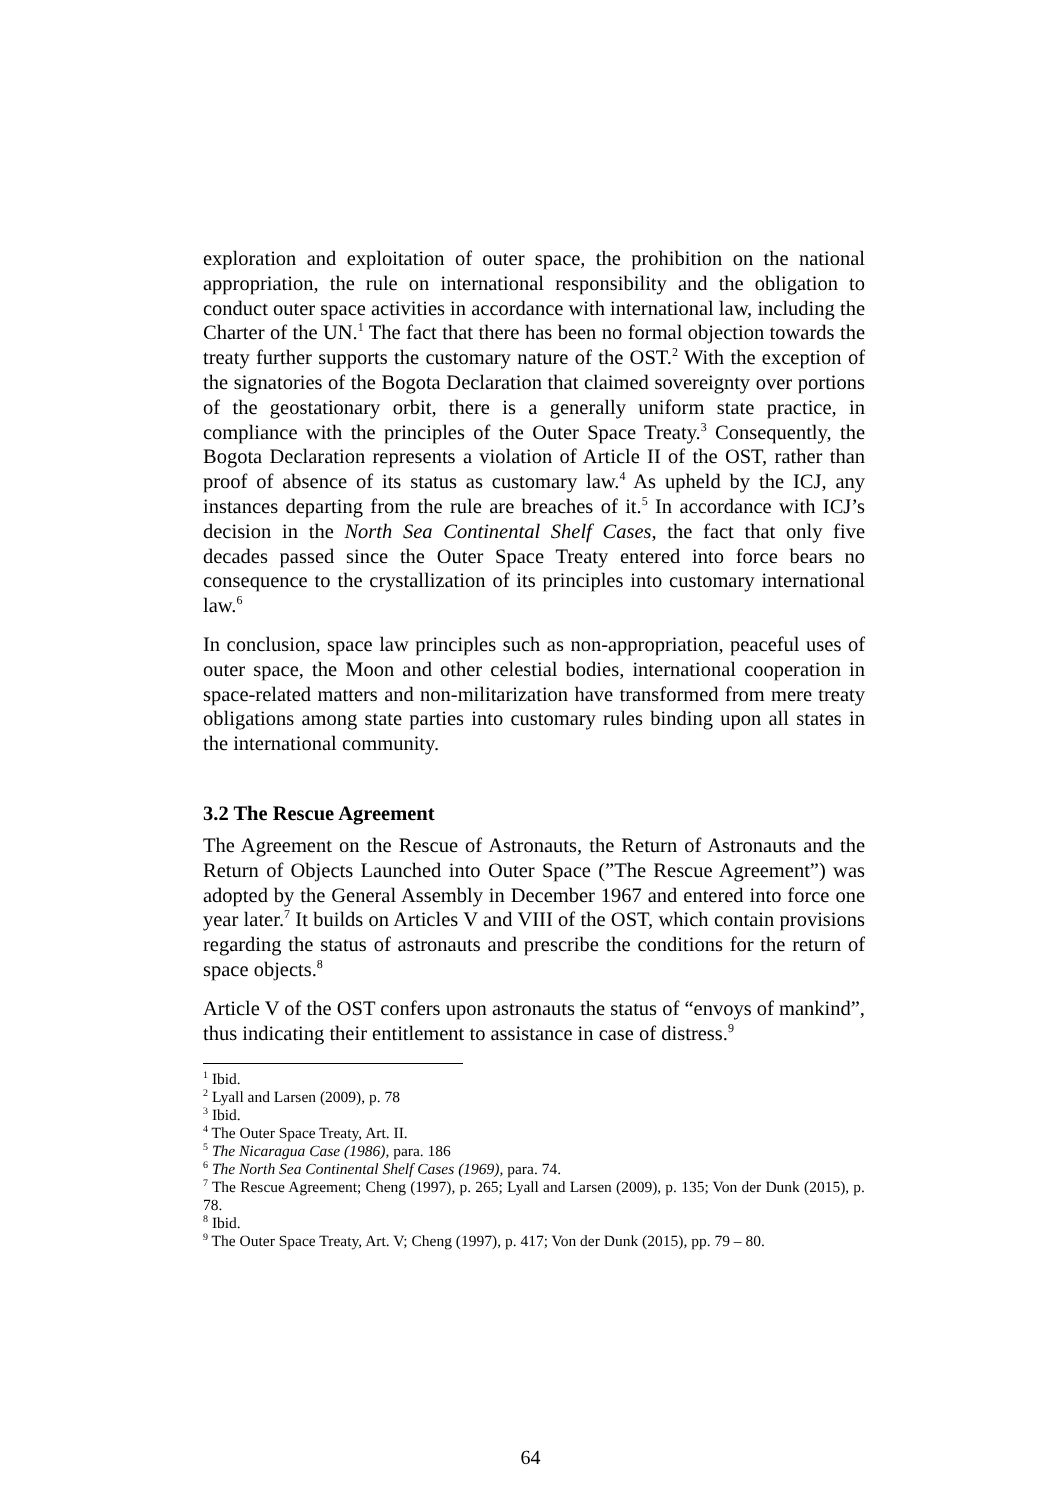exploration and exploitation of outer space, the prohibition on the national appropriation, the rule on international responsibility and the obligation to conduct outer space activities in accordance with international law, including the Charter of the UN.<sup>1</sup> The fact that there has been no formal objection towards the treaty further supports the customary nature of the OST.<sup>2</sup> With the exception of the signatories of the Bogota Declaration that claimed sovereignty over portions of the geostationary orbit, there is a generally uniform state practice, in compliance with the principles of the Outer Space Treaty.<sup>3</sup> Consequently, the Bogota Declaration represents a violation of Article II of the OST, rather than proof of absence of its status as customary law.<sup>4</sup> As upheld by the ICJ, any instances departing from the rule are breaches of it.<sup>5</sup> In accordance with ICJ’s decision in the North Sea Continental Shelf Cases, the fact that only five decades passed since the Outer Space Treaty entered into force bears no consequence to the crystallization of its principles into customary international law.<sup>6</sup>
In conclusion, space law principles such as non-appropriation, peaceful uses of outer space, the Moon and other celestial bodies, international cooperation in space-related matters and non-militarization have transformed from mere treaty obligations among state parties into customary rules binding upon all states in the international community.
3.2 The Rescue Agreement
The Agreement on the Rescue of Astronauts, the Return of Astronauts and the Return of Objects Launched into Outer Space (”The Rescue Agreement”) was adopted by the General Assembly in December 1967 and entered into force one year later.<sup>7</sup> It builds on Articles V and VIII of the OST, which contain provisions regarding the status of astronauts and prescribe the conditions for the return of space objects.<sup>8</sup>
Article V of the OST confers upon astronauts the status of “envoys of mankind”, thus indicating their entitlement to assistance in case of distress.<sup>9</sup>
<sup>1</sup> Ibid.
<sup>2</sup> Lyall and Larsen (2009), p. 78
<sup>3</sup> Ibid.
<sup>4</sup> The Outer Space Treaty, Art. II.
<sup>5</sup> The Nicaragua Case (1986), para. 186
<sup>6</sup> The North Sea Continental Shelf Cases (1969), para. 74.
<sup>7</sup> The Rescue Agreement; Cheng (1997), p. 265; Lyall and Larsen (2009), p. 135; Von der Dunk (2015), p. 78.
<sup>8</sup> Ibid.
<sup>9</sup> The Outer Space Treaty, Art. V; Cheng (1997), p. 417; Von der Dunk (2015), pp. 79 – 80.
64